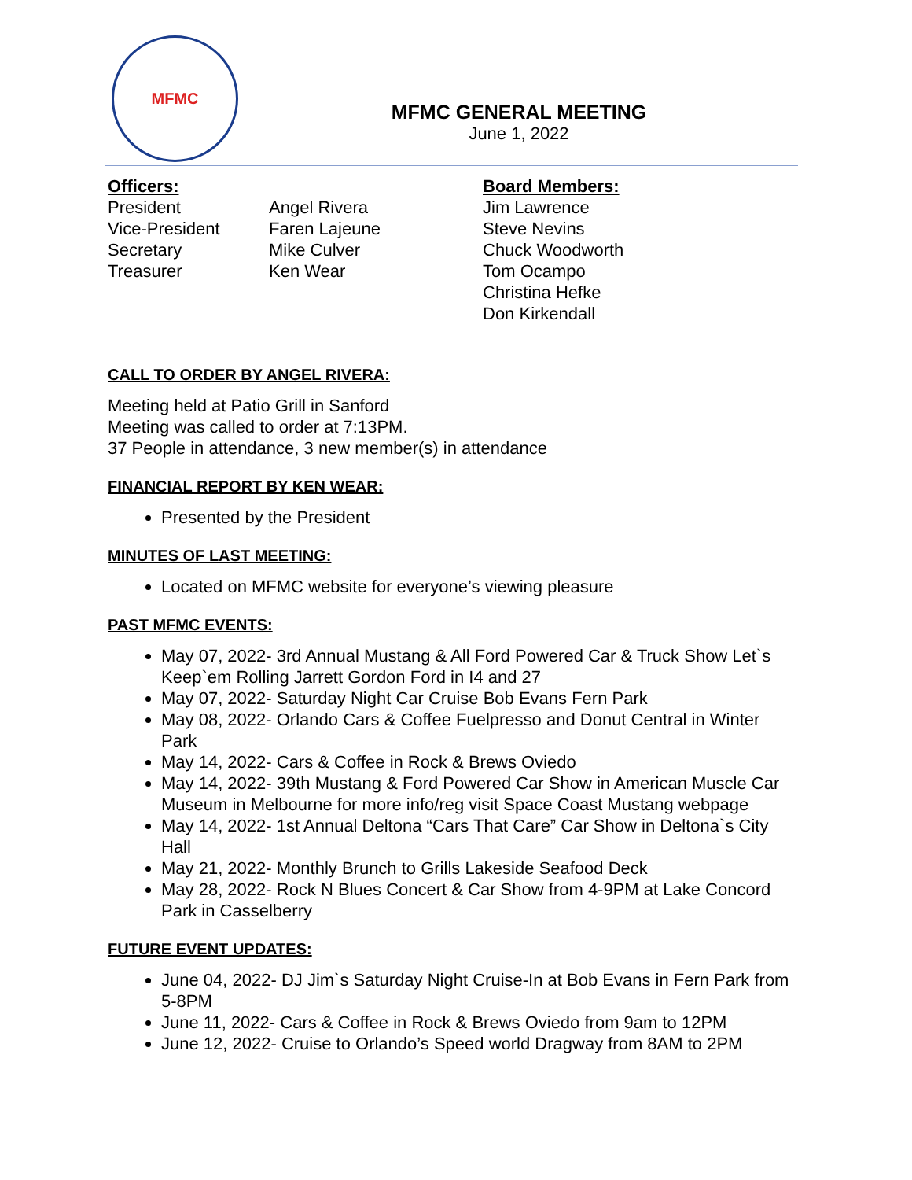MFMC
MFMC GENERAL MEETING
June 1, 2022
| Officers: | | Board Members: |
| President | Angel Rivera | Jim Lawrence |
| Vice-President | Faren Lajeune | Steve Nevins |
| Secretary | Mike Culver | Chuck Woodworth |
| Treasurer | Ken Wear | Tom Ocampo |
| | | Christina Hefke |
| | | Don Kirkendall |
CALL TO ORDER BY ANGEL RIVERA:
Meeting held at Patio Grill in Sanford
Meeting was called to order at 7:13PM.
37 People in attendance, 3 new member(s) in attendance
FINANCIAL REPORT BY KEN WEAR:
Presented by the President
MINUTES OF LAST MEETING:
Located on MFMC website for everyone’s viewing pleasure
PAST MFMC EVENTS:
May 07, 2022- 3rd Annual Mustang & All Ford Powered Car & Truck Show Let`s Keep`em Rolling Jarrett Gordon Ford in I4 and 27
May 07, 2022- Saturday Night Car Cruise Bob Evans Fern Park
May 08, 2022- Orlando Cars & Coffee Fuelpresso and Donut Central in Winter Park
May 14, 2022- Cars & Coffee in Rock & Brews Oviedo
May 14, 2022- 39th Mustang & Ford Powered Car Show in American Muscle Car Museum in Melbourne for more info/reg visit Space Coast Mustang webpage
May 14, 2022- 1st Annual Deltona “Cars That Care” Car Show in Deltona`s City Hall
May 21, 2022- Monthly Brunch to Grills Lakeside Seafood Deck
May 28, 2022- Rock N Blues Concert & Car Show from 4-9PM at Lake Concord Park in Casselberry
FUTURE EVENT UPDATES:
June 04, 2022- DJ Jim`s Saturday Night Cruise-In at Bob Evans in Fern Park from 5-8PM
June 11, 2022- Cars & Coffee in Rock & Brews Oviedo from 9am to 12PM
June 12, 2022- Cruise to Orlando’s Speed world Dragway from 8AM to 2PM